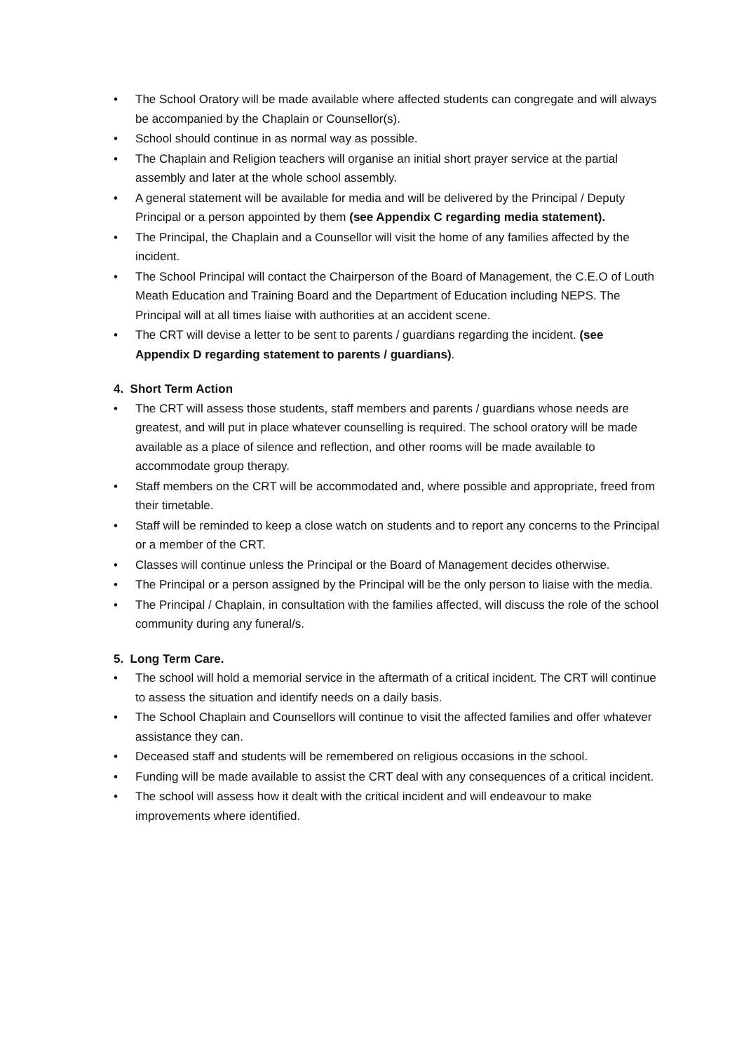• The School Oratory will be made available where affected students can congregate and will always be accompanied by the Chaplain or Counsellor(s).
• School should continue in as normal way as possible.
• The Chaplain and Religion teachers will organise an initial short prayer service at the partial assembly and later at the whole school assembly.
• A general statement will be available for media and will be delivered by the Principal / Deputy Principal or a person appointed by them (see Appendix C regarding media statement).
• The Principal, the Chaplain and a Counsellor will visit the home of any families affected by the incident.
• The School Principal will contact the Chairperson of the Board of Management, the C.E.O of Louth Meath Education and Training Board and the Department of Education including NEPS. The Principal will at all times liaise with authorities at an accident scene.
• The CRT will devise a letter to be sent to parents / guardians regarding the incident. (see Appendix D regarding statement to parents / guardians).
4. Short Term Action
• The CRT will assess those students, staff members and parents / guardians whose needs are greatest, and will put in place whatever counselling is required. The school oratory will be made available as a place of silence and reflection, and other rooms will be made available to accommodate group therapy.
• Staff members on the CRT will be accommodated and, where possible and appropriate, freed from their timetable.
• Staff will be reminded to keep a close watch on students and to report any concerns to the Principal or a member of the CRT.
• Classes will continue unless the Principal or the Board of Management decides otherwise.
• The Principal or a person assigned by the Principal will be the only person to liaise with the media.
• The Principal / Chaplain, in consultation with the families affected, will discuss the role of the school community during any funeral/s.
5. Long Term Care.
• The school will hold a memorial service in the aftermath of a critical incident. The CRT will continue to assess the situation and identify needs on a daily basis.
• The School Chaplain and Counsellors will continue to visit the affected families and offer whatever assistance they can.
• Deceased staff and students will be remembered on religious occasions in the school.
• Funding will be made available to assist the CRT deal with any consequences of a critical incident.
• The school will assess how it dealt with the critical incident and will endeavour to make improvements where identified.